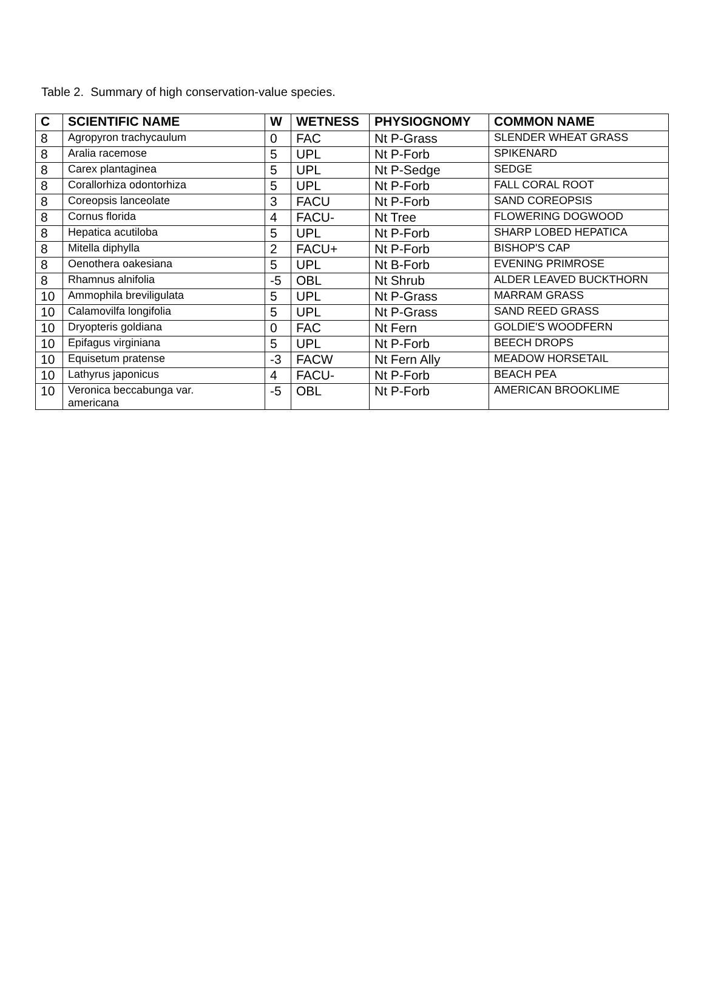Table 2. Summary of high conservation-value species.
| C | SCIENTIFIC NAME | W | WETNESS | PHYSIOGNOMY | COMMON NAME |
| --- | --- | --- | --- | --- | --- |
| 8 | Agropyron trachycaulum | 0 | FAC | Nt P-Grass | SLENDER WHEAT GRASS |
| 8 | Aralia racemose | 5 | UPL | Nt P-Forb | SPIKENARD |
| 8 | Carex plantaginea | 5 | UPL | Nt P-Sedge | SEDGE |
| 8 | Corallorhiza odontorhiza | 5 | UPL | Nt P-Forb | FALL CORAL ROOT |
| 8 | Coreopsis lanceolate | 3 | FACU | Nt P-Forb | SAND COREOPSIS |
| 8 | Cornus florida | 4 | FACU- | Nt Tree | FLOWERING DOGWOOD |
| 8 | Hepatica acutiloba | 5 | UPL | Nt P-Forb | SHARP LOBED HEPATICA |
| 8 | Mitella diphylla | 2 | FACU+ | Nt P-Forb | BISHOP'S CAP |
| 8 | Oenothera oakesiana | 5 | UPL | Nt B-Forb | EVENING PRIMROSE |
| 8 | Rhamnus alnifolia | -5 | OBL | Nt Shrub | ALDER LEAVED BUCKTHORN |
| 10 | Ammophila breviligulata | 5 | UPL | Nt P-Grass | MARRAM GRASS |
| 10 | Calamovilfa longifolia | 5 | UPL | Nt P-Grass | SAND REED GRASS |
| 10 | Dryopteris goldiana | 0 | FAC | Nt Fern | GOLDIE'S WOODFERN |
| 10 | Epifagus virginiana | 5 | UPL | Nt P-Forb | BEECH DROPS |
| 10 | Equisetum pratense | -3 | FACW | Nt Fern Ally | MEADOW HORSETAIL |
| 10 | Lathyrus japonicus | 4 | FACU- | Nt P-Forb | BEACH PEA |
| 10 | Veronica beccabunga var. americana | -5 | OBL | Nt P-Forb | AMERICAN BROOKLIME |